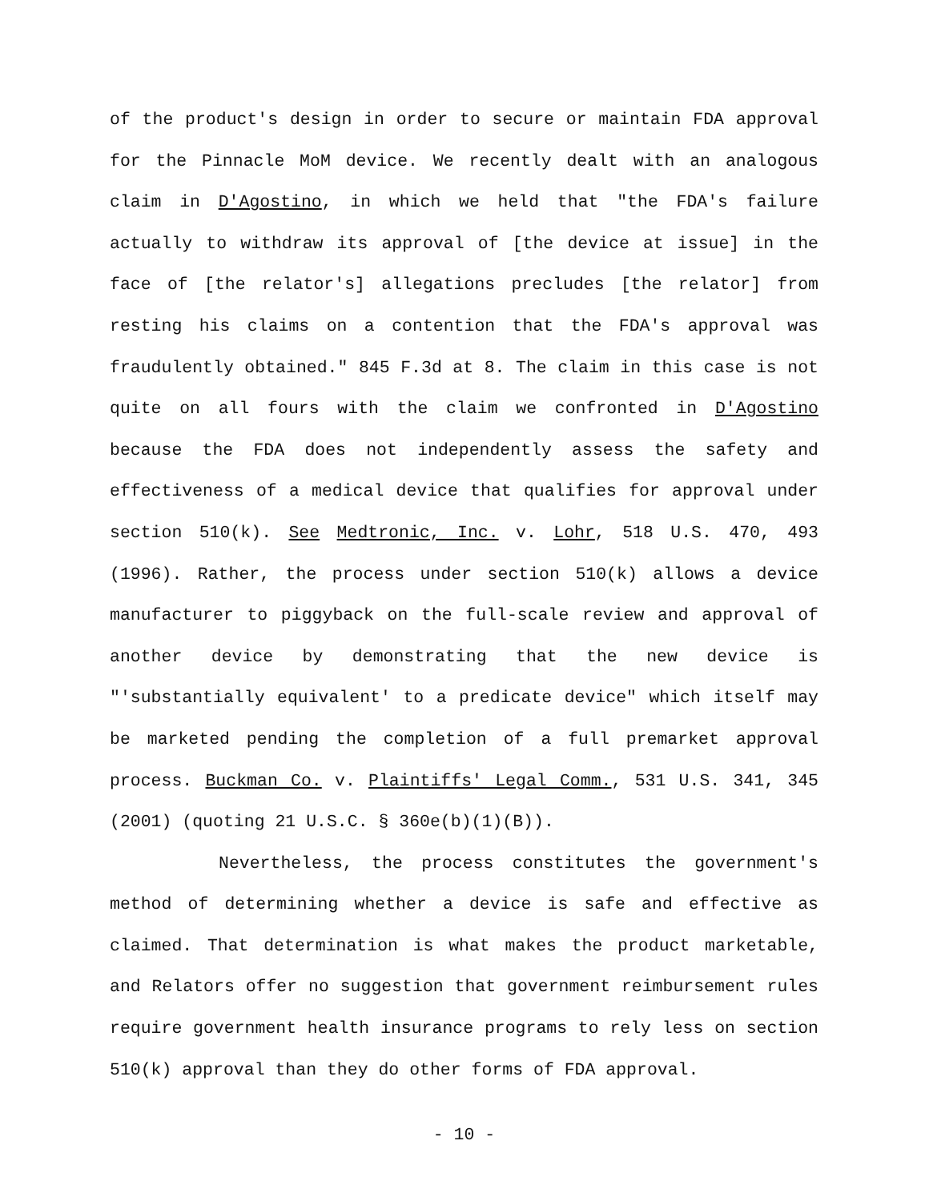of the product's design in order to secure or maintain FDA approval for the Pinnacle MoM device. We recently dealt with an analogous claim in D'Agostino, in which we held that "the FDA's failure actually to withdraw its approval of [the device at issue] in the face of [the relator's] allegations precludes [the relator] from resting his claims on a contention that the FDA's approval was fraudulently obtained." 845 F.3d at 8. The claim in this case is not quite on all fours with the claim we confronted in D'Agostino because the FDA does not independently assess the safety and effectiveness of a medical device that qualifies for approval under section 510(k). See Medtronic, Inc. v. Lohr, 518 U.S. 470, 493 (1996). Rather, the process under section 510(k) allows a device manufacturer to piggyback on the full-scale review and approval of another device by demonstrating that the new device is "'substantially equivalent' to a predicate device" which itself may be marketed pending the completion of a full premarket approval process. Buckman Co. v. Plaintiffs' Legal Comm., 531 U.S. 341, 345 (2001) (quoting 21 U.S.C. § 360e(b)(1)(B)).
Nevertheless, the process constitutes the government's method of determining whether a device is safe and effective as claimed. That determination is what makes the product marketable, and Relators offer no suggestion that government reimbursement rules require government health insurance programs to rely less on section 510(k) approval than they do other forms of FDA approval.
- 10 -